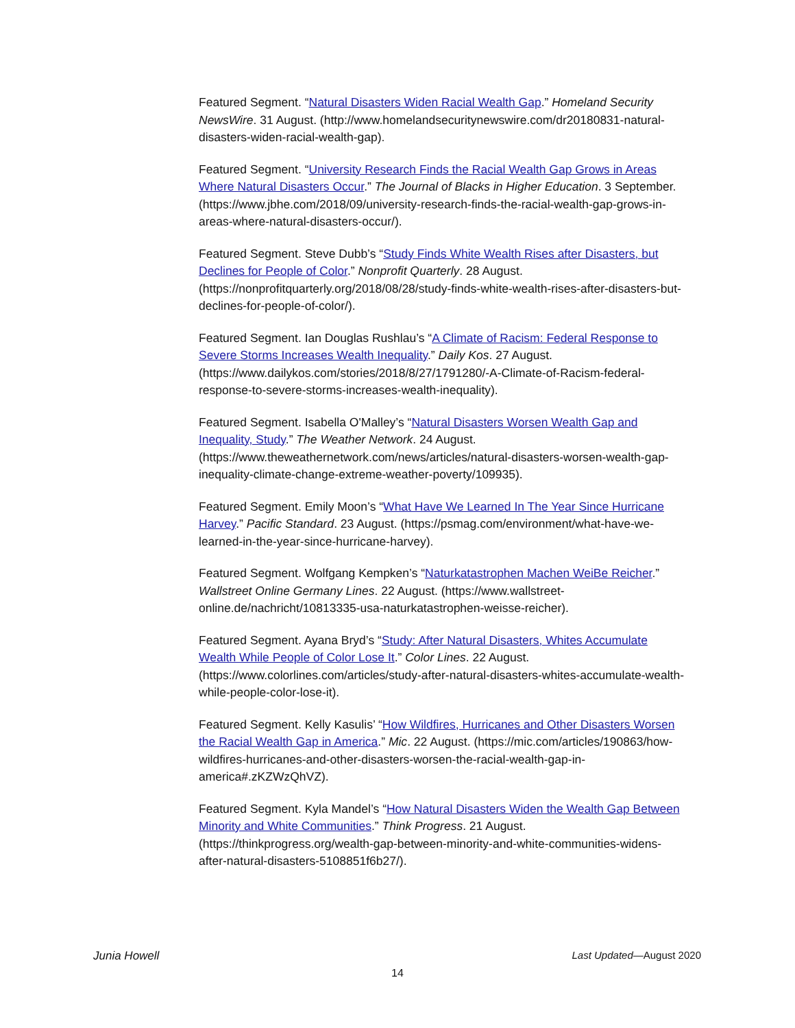Featured Segment. “Natural Disasters Widen Racial Wealth Gap.” Homeland Security NewsWire. 31 August. (http://www.homelandsecuritynewswire.com/dr20180831-natural-disasters-widen-racial-wealth-gap).
Featured Segment. “University Research Finds the Racial Wealth Gap Grows in Areas Where Natural Disasters Occur.” The Journal of Blacks in Higher Education. 3 September. (https://www.jbhe.com/2018/09/university-research-finds-the-racial-wealth-gap-grows-in-areas-where-natural-disasters-occur/).
Featured Segment. Steve Dubb’s “Study Finds White Wealth Rises after Disasters, but Declines for People of Color.” Nonprofit Quarterly. 28 August. (https://nonprofitquarterly.org/2018/08/28/study-finds-white-wealth-rises-after-disasters-but-declines-for-people-of-color/).
Featured Segment. Ian Douglas Rushlau’s “A Climate of Racism: Federal Response to Severe Storms Increases Wealth Inequality.” Daily Kos. 27 August. (https://www.dailykos.com/stories/2018/8/27/1791280/-A-Climate-of-Racism-federal-response-to-severe-storms-increases-wealth-inequality).
Featured Segment. Isabella O'Malley’s “Natural Disasters Worsen Wealth Gap and Inequality, Study.” The Weather Network. 24 August. (https://www.theweathernetwork.com/news/articles/natural-disasters-worsen-wealth-gap-inequality-climate-change-extreme-weather-poverty/109935).
Featured Segment. Emily Moon’s “What Have We Learned In The Year Since Hurricane Harvey.” Pacific Standard. 23 August. (https://psmag.com/environment/what-have-we-learned-in-the-year-since-hurricane-harvey).
Featured Segment. Wolfgang Kempken’s “Naturkatastrophen Machen WeiBe Reicher.” Wallstreet Online Germany Lines. 22 August. (https://www.wallstreet-online.de/nachricht/10813335-usa-naturkatastrophen-weisse-reicher).
Featured Segment. Ayana Bryd’s “Study: After Natural Disasters, Whites Accumulate Wealth While People of Color Lose It.” Color Lines. 22 August. (https://www.colorlines.com/articles/study-after-natural-disasters-whites-accumulate-wealth-while-people-color-lose-it).
Featured Segment. Kelly Kasulis’ “How Wildfires, Hurricanes and Other Disasters Worsen the Racial Wealth Gap in America.” Mic. 22 August. (https://mic.com/articles/190863/how-wildfires-hurricanes-and-other-disasters-worsen-the-racial-wealth-gap-in-america#.zKZWzQhVZ).
Featured Segment. Kyla Mandel’s “How Natural Disasters Widen the Wealth Gap Between Minority and White Communities.” Think Progress. 21 August. (https://thinkprogress.org/wealth-gap-between-minority-and-white-communities-widens-after-natural-disasters-5108851f6b27/).
Junia Howell Last Updated—August 2020
14